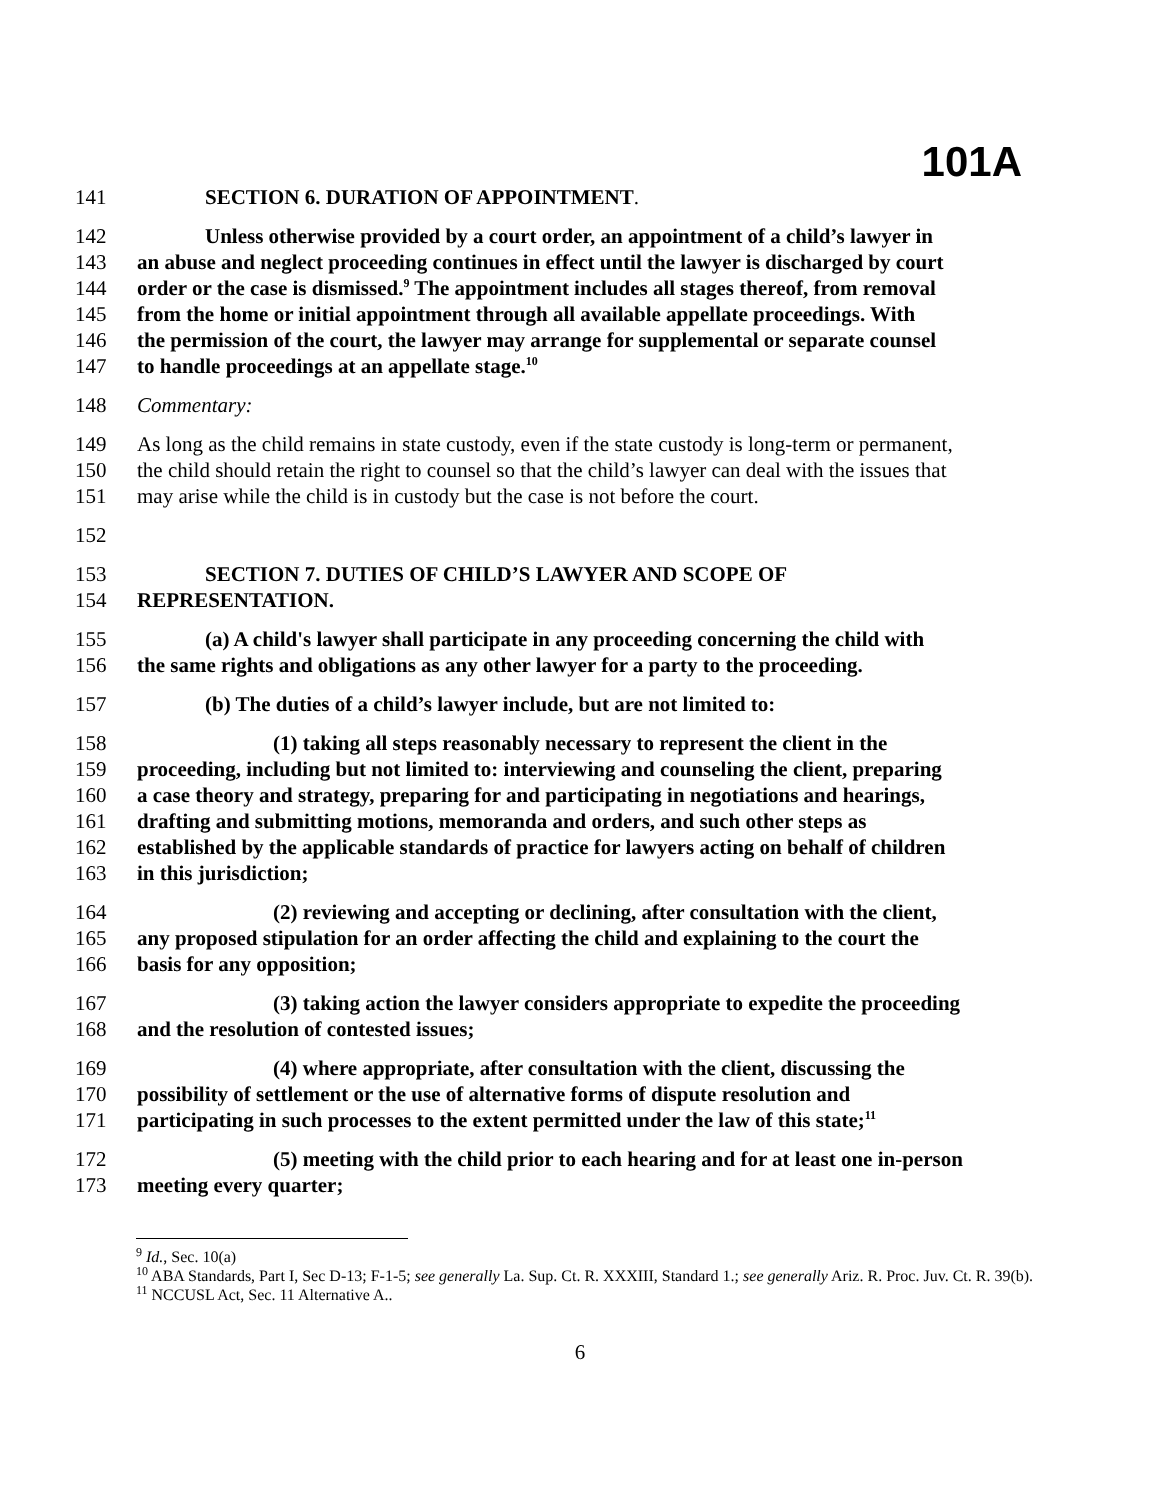101A
141 SECTION 6. DURATION OF APPOINTMENT.
142 Unless otherwise provided by a court order, an appointment of a child’s lawyer in
143 an abuse and neglect proceeding continues in effect until the lawyer is discharged by court
144 order or the case is dismissed.<sup>9</sup> The appointment includes all stages thereof, from removal
145 from the home or initial appointment through all available appellate proceedings. With
146 the permission of the court, the lawyer may arrange for supplemental or separate counsel
147 to handle proceedings at an appellate stage.<sup>10</sup>
148 Commentary:
149 As long as the child remains in state custody, even if the state custody is long-term or permanent,
150 the child should retain the right to counsel so that the child’s lawyer can deal with the issues that
151 may arise while the child is in custody but the case is not before the court.
152
153 SECTION 7. DUTIES OF CHILD’S LAWYER AND SCOPE OF
154 REPRESENTATION.
155 (a) A child's lawyer shall participate in any proceeding concerning the child with
156 the same rights and obligations as any other lawyer for a party to the proceeding.
157 (b) The duties of a child’s lawyer include, but are not limited to:
158 (1) taking all steps reasonably necessary to represent the client in the
159 proceeding, including but not limited to: interviewing and counseling the client, preparing
160 a case theory and strategy, preparing for and participating in negotiations and hearings,
161 drafting and submitting motions, memoranda and orders, and such other steps as
162 established by the applicable standards of practice for lawyers acting on behalf of children
163 in this jurisdiction;
164 (2) reviewing and accepting or declining, after consultation with the client,
165 any proposed stipulation for an order affecting the child and explaining to the court the
166 basis for any opposition;
167 (3) taking action the lawyer considers appropriate to expedite the proceeding
168 and the resolution of contested issues;
169 (4) where appropriate, after consultation with the client, discussing the
170 possibility of settlement or the use of alternative forms of dispute resolution and
171 participating in such processes to the extent permitted under the law of this state;<sup>11</sup>
172 (5) meeting with the child prior to each hearing and for at least one in-person
173 meeting every quarter;
<sup>9</sup> Id., Sec. 10(a)
<sup>10</sup> ABA Standards, Part I, Sec D-13; F-1-5; see generally La. Sup. Ct. R. XXXIII, Standard 1.; see generally Ariz. R. Proc. Juv. Ct. R. 39(b).
<sup>11</sup> NCCUSL Act, Sec. 11 Alternative A..
6